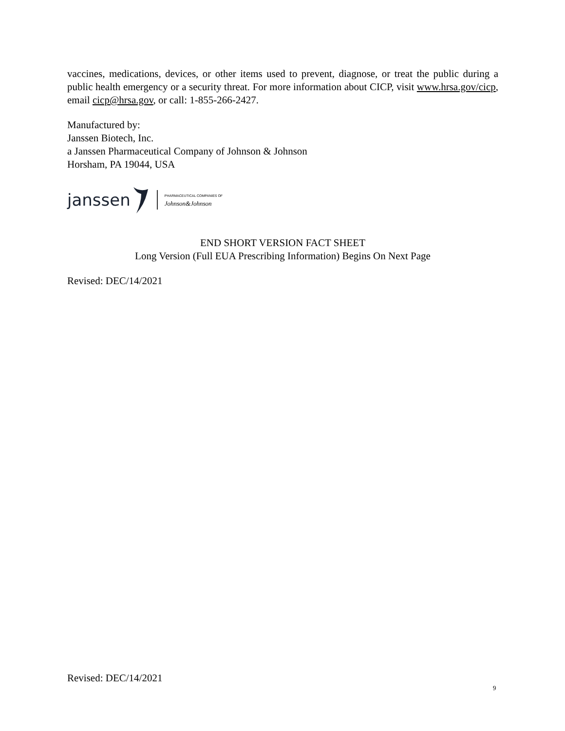vaccines, medications, devices, or other items used to prevent, diagnose, or treat the public during a public health emergency or a security threat. For more information about CICP, visit www.hrsa.gov/cicp, email cicp@hrsa.gov, or call: 1-855-266-2427.
Manufactured by:
Janssen Biotech, Inc.
a Janssen Pharmaceutical Company of Johnson & Johnson
Horsham, PA 19044, USA
janssen PHARMACEUTICAL COMPANIES OF
Johnson&Johnson
END SHORT VERSION FACT SHEET
Long Version (Full EUA Prescribing Information) Begins On Next Page
Revised: DEC/14/2021
Revised: DEC/14/2021
9